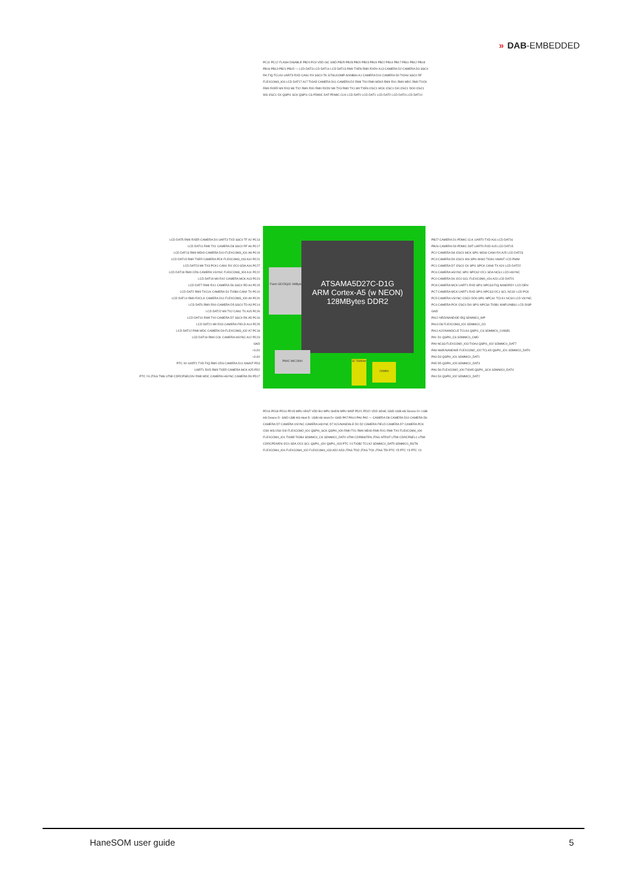» DAB-EMBEDDED
LCD DAT5 RMII RXER CAMERA D4 UART3 TXD SSC0 TF A2 PC13
LCD DAT11 RMII TX1 CAMERA D8 SSC0 RF A6 PC17
LCD DAT13 RMII MDIO CAMERA D10 FLEXCOM3_IO1 A8 PC19
LCD DAT15 RMII TXER CAMERA PCK FLEXCOM3_IO3 A10 PC21
LCD DAT23 MII TX3 PCK1 CAN1 RX I2C0 SDA A16 PC27
LCD DAT18 RMII CRS CAMERA VSYNC FLEXCOM3_IO4 A11 PC22
LCD DAT19 MII RX2 CAMERA MCK A13 PC24
LCD DAT7 RMII RX1 CAMERA D6 SSC0 RD A4 PC15
LCD DAT2 RMII TXCLK CAMERA D1 TIOB4 CAN0 TX PC10
LCD DAT14 RMII RXCLK CAMERA D11 FLEXCOM3_IO0 A9 PC20
LCD DAT6 RMII RX0 CAMERA D5 SSC0 TD A3 PC14
LCD DAT22 MII TX2 CAN1 TX A15 PC26
LCD DAT10 RMII TX0 CAMERA D7 SSC0 RK A5 PC16
LCD DAT21 MII RX3 CAMERA FIELD A14 PC25
LCD DAT12 RMII MDC CAMERA D9 FLEXCOM3_IO2 A7 PC18
LCD DAT19 RMII COL CAMERA HSYNC A12 PC23
GND
+3.3V
+3.3V
PTC X0 UART1 TXD FIQ RMII CRS CAMERA D11 NWAIT PD3
UART1 RXD RMII TXER CAMERA MCK A25 PD2
PTC Y6 JTAG TMS UTMI CDRCPSELDIV RMII MDC CAMERA HSYNC CAMERA D9 PD17
Flash GD25Q32 4MBytes
ATSAMA5D27C-D1G
ARM Cortex-A5 (w NEON)
128MBytes DDR2
PMIC MIC2800
24MHz
32.768KHz
PB27 CAMERA D1 PDMIC CLK UART0 TXD A16 LCD DAT16
PB26 CAMERA D0 PDMIC DAT UART0 RXD A15 LCD DAT15
PC2 CAMERA D8 I2SC0 MCK SPI1 MOSI CAN0 RX A25 LCD DAT23
PC3 CAMERA D9 I2SC0 WS SPI1 MISO TIOA1 NWAIT LCD PWM
PC1 CAMERA D7 I2SC0 CK SPI1 SPCK CAN0 TX A24 LCD DAT22
PC6 CAMERA HSYNC SPI1 NPCS2 I2C1 SDA NCS1 LCD HSYNC
PC0 CAMERA D6 I2C0 SCL FLEXCOM0_IO4 A23 LCD DAT21
PC8 CAMERA MCK UART1 RXD SPI1 NPCS3 FIQ NANDRDY LCD DEN
PC7 CAMERA MCK UART1 RXD SPI1 NPCS3 I2C1 SCL NCS2 LCD PCK
PC5 CAMERA VSYNC I2SC0 DO0 SPI1 NPCS1 TCLK1 NCS0 LCD VSYNC
PC4 CAMERA PCK I2SC0 DI0 SPI1 NPCS0 TIOB1 NWR1/NBS1 LCD DISP
GND
PA12 NRD/NANDOE IRQ SDMMC0_WP
PA13 D8 FLEXCOM3_IO1 SDMMC0_CD
PA11 A22/NANDCLE TCLK4 QSPI1_CS SDMMC0_1V8SEL
PA1 D1 QSPI0_CS SDMMC0_CMD
PA9 NCS3 FLEXCOM2_IO3 TIOA4 QSPI1_IO2 SDMMC0_DAT7
PA8 NWE/NANDWE FLEXCOM2_IO2 TCLK5 QSPI1_IO1 SDMMC0_DAT6
PA3 D3 QSPI0_IO1 SDMMC0_DAT1
PA5 D5 QSPI0_IO3 SDMMC0_DAT3
PA6 D6 FLEXCOM2_IO0 TIOA5 QSPI1_SCK SDMMC0_DAT4
PA4 D4 QSPI0_IO2 SDMMC0_DAT2
PC11 PC12 FLASH DISABLE PB24 PC9 VDD ISC GND PB25 PB28 PB20 PB23 PB19 PB22 PB14 PB17 PB11 PB12 PB18 PB16 PB13 PB21 PB15 — LCD DAT3 LCD DAT14 LCD DAT13 RMII TXEN RMII RXDV A13 CAMERA D2 CAMERA D3 SSC0 RK FIQ TCLK4 UART3 RXD CAN1 RX SSC0 TK GTSUCOMP A0/NBS0 A1 CAMERA D10 CAMERA D0 TIOA4 SSC0 RF FLEXCOM3_IO4 LCD DAT17 A17 TIOA5 CAMERA D11 CAMERA D2 RMII TX0 RMII MDIO RMII RX1 RMII MDC RMII TXCK RMII RXER MII RX3 MII TX2 RMII RX0 RMII RXDV MII TX3 RMII TX1 MII TXEN I2SC1 MCK I2SC1 DI0 I2SC1 DO0 I2SC1 WS I2SC1 CK QSPI1 SCK QSPI1 CS PDMIC DAT PDMIC CLK LCD DAT0 LCD DAT1 LCD DAT2 LCD DAT4 LCD DAT10
PD16 PD18 PD14 PD15 MPU nRST VDD BU MPU SHDN MPU WKP PD21 PD22 VDD SDHC GND USB HS Device D+ USB HS Device D- GND USB HS Host D- USB HS Host D+ GND PA7 PA10 PA0 PA2 — CAMERA D8 CAMERA D10 CAMERA D6 CAMERA D7 CAMERA VSYNC CAMERA HSYNC D7 A21/NANDALE D0 D2 CAMERA FIELD CAMERA D7 CAMERA PCK I2S0 WS I2S0 DI0 FLEXCOM2_IO1 QSPI0_SCK QSPI0_IO0 RMII TX1 RMII MDIO RMII RX1 RMII TX0 FLEXCOM4_IO0 FLEXCOM4_IO1 TIOB5 TIOB4 SDMMC0_CK SDMMC0_DAT0 UTMI CDRBISTEN JTAG NTRST UTMI CDRCPSEL1 UTMI CDRCPDIVEN I2C0 SDA I2C0 SCL QSPI1_IO0 QSPI1_IO3 PTC Y4 TIOB2 TCLK2 SDMMC0_DAT5 SDMMC0_RSTN FLEXCOM4_IO4 FLEXCOM4_IO2 FLEXCOM4_IO3 AD2 AD3 JTAG TDO JTAG TCK JTAG TDI PTC Y5 PTC Y3 PTC Y3
HaneSOM user guide 5